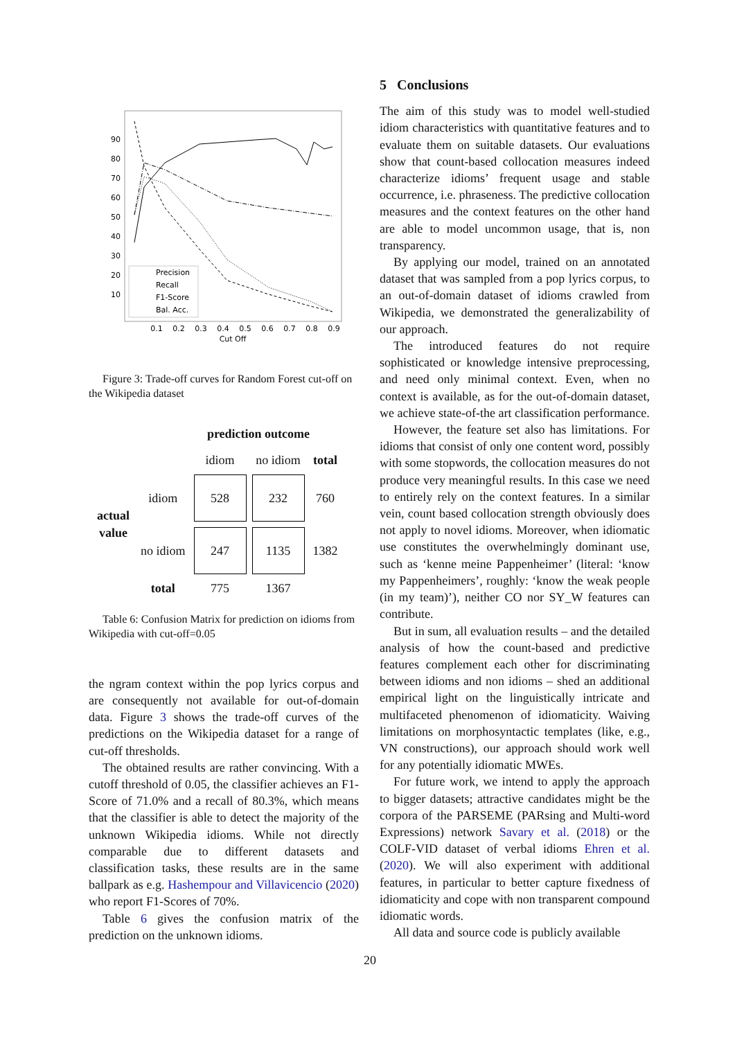90
80
70
60
50
40
30
20
10
0.1
0.2
0.3
0.4
0.5
0.6
0.7
0.8
0.9
Cut Off
Precision
Recall
F1-Score
Bal. Acc.
Figure 3: Trade-off curves for Random Forest cut-off on the Wikipedia dataset
prediction outcome
| | | idiom | no idiom | total |
| actual value | idiom | 528 | 232 | 760 |
| | no idiom | 247 | 1135 | 1382 |
| | total | 775 | 1367 | |
Table 6: Confusion Matrix for prediction on idioms from Wikipedia with cut-off=0.05
the ngram context within the pop lyrics corpus and are consequently not available for out-of-domain data. Figure 3 shows the trade-off curves of the predictions on the Wikipedia dataset for a range of cut-off thresholds.
The obtained results are rather convincing. With a cutoff threshold of 0.05, the classifier achieves an F1-Score of 71.0% and a recall of 80.3%, which means that the classifier is able to detect the majority of the unknown Wikipedia idioms. While not directly comparable due to different datasets and classification tasks, these results are in the same ballpark as e.g. Hashempour and Villavicencio (2020) who report F1-Scores of 70%.
Table 6 gives the confusion matrix of the prediction on the unknown idioms.
5 Conclusions
The aim of this study was to model well-studied idiom characteristics with quantitative features and to evaluate them on suitable datasets. Our evaluations show that count-based collocation measures indeed characterize idioms’ frequent usage and stable occurrence, i.e. phraseness. The predictive collocation measures and the context features on the other hand are able to model uncommon usage, that is, non transparency.
By applying our model, trained on an annotated dataset that was sampled from a pop lyrics corpus, to an out-of-domain dataset of idioms crawled from Wikipedia, we demonstrated the generalizability of our approach.
The introduced features do not require sophisticated or knowledge intensive preprocessing, and need only minimal context. Even, when no context is available, as for the out-of-domain dataset, we achieve state-of-the art classification performance.
However, the feature set also has limitations. For idioms that consist of only one content word, possibly with some stopwords, the collocation measures do not produce very meaningful results. In this case we need to entirely rely on the context features. In a similar vein, count based collocation strength obviously does not apply to novel idioms. Moreover, when idiomatic use constitutes the overwhelmingly dominant use, such as ‘kenne meine Pappenheimer’ (literal: ‘know my Pappenheimers’, roughly: ‘know the weak people (in my team)’), neither CO nor SY_W features can contribute.
But in sum, all evaluation results – and the detailed analysis of how the count-based and predictive features complement each other for discriminating between idioms and non idioms – shed an additional empirical light on the linguistically intricate and multifaceted phenomenon of idiomaticity. Waiving limitations on morphosyntactic templates (like, e.g., VN constructions), our approach should work well for any potentially idiomatic MWEs.
For future work, we intend to apply the approach to bigger datasets; attractive candidates might be the corpora of the PARSEME (PARsing and Multi-word Expressions) network Savary et al. (2018) or the COLF-VID dataset of verbal idioms Ehren et al. (2020). We will also experiment with additional features, in particular to better capture fixedness of idiomaticity and cope with non transparent compound idiomatic words.
All data and source code is publicly available
20